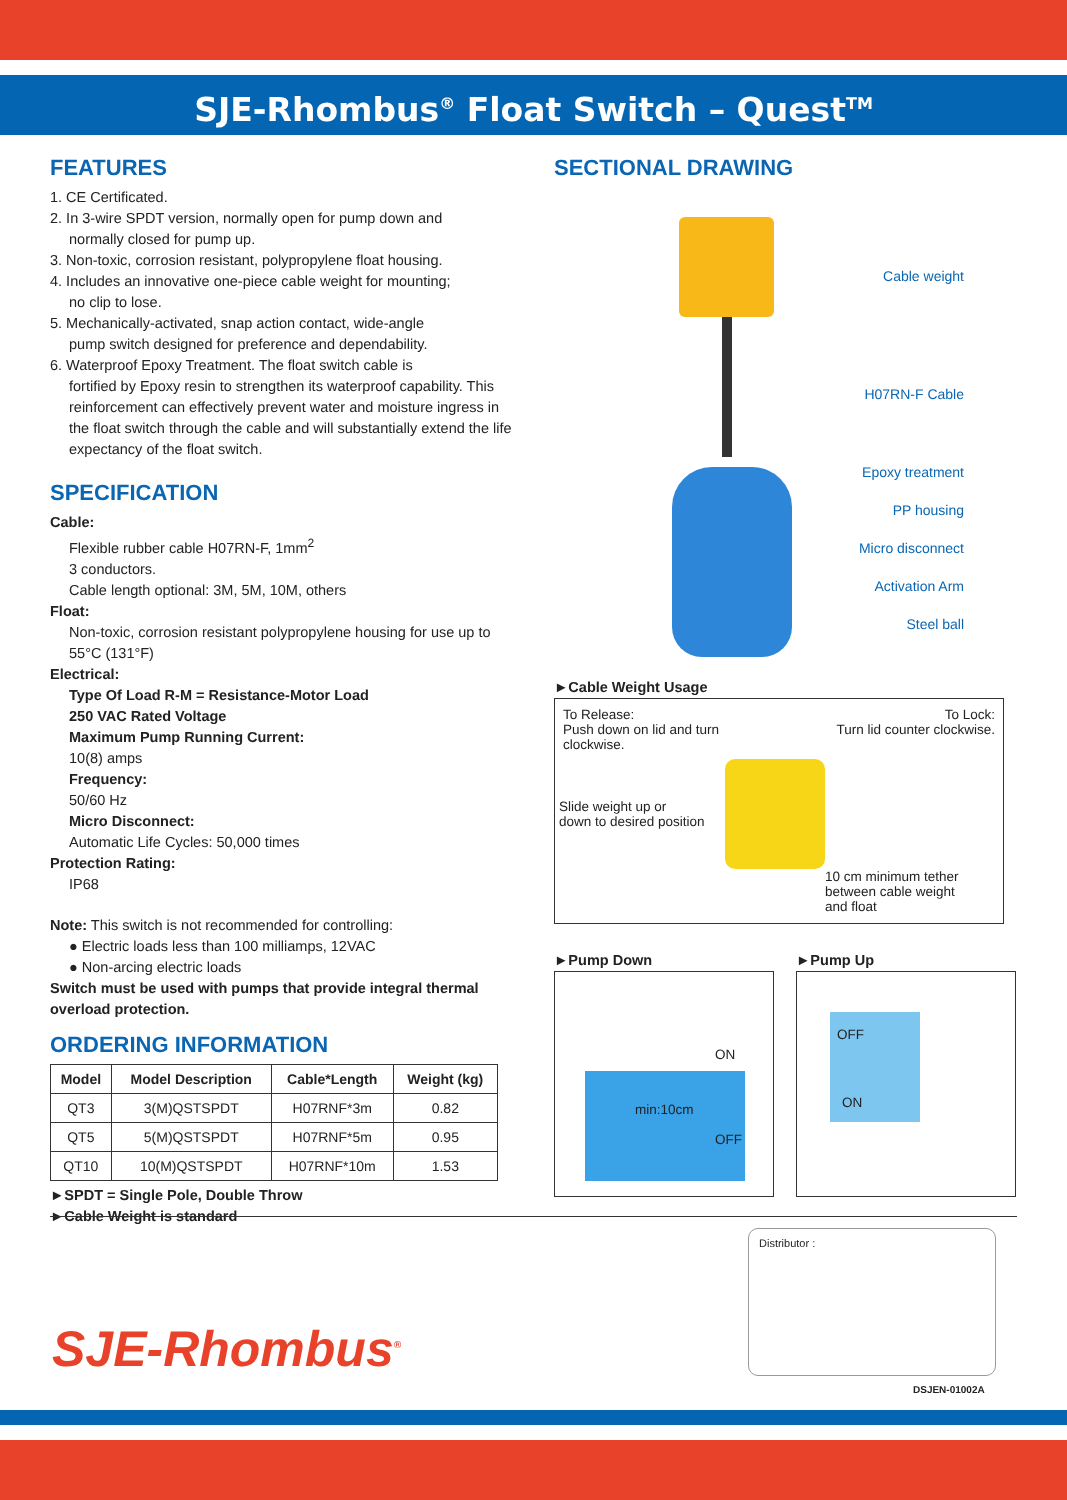SJE-Rhombus<sup>®</sup> Float Switch – Quest<sup>TM</sup>
FEATURES
1. CE Certificated.
2. In 3-wire SPDT version, normally open for pump down and
normally closed for pump up.
3. Non-toxic, corrosion resistant, polypropylene float housing.
4. Includes an innovative one-piece cable weight for mounting;
no clip to lose.
5. Mechanically-activated, snap action contact, wide-angle
pump switch designed for preference and dependability.
6. Waterproof Epoxy Treatment. The float switch cable is
fortified by Epoxy resin to strengthen its waterproof capability. This reinforcement can effectively prevent water and moisture ingress in the float switch through the cable and will substantially extend the life expectancy of the float switch.
SPECIFICATION
Cable:
Flexible rubber cable H07RN-F, 1mm<sup>2</sup>
3 conductors.
Cable length optional: 3M, 5M, 10M, others
Float:
Non-toxic, corrosion resistant polypropylene housing for use up to 55°C (131°F)
Electrical:
Type Of Load R-M = Resistance-Motor Load
250 VAC Rated Voltage
Maximum Pump Running Current:
10(8) amps
Frequency:
50/60 Hz
Micro Disconnect:
Automatic Life Cycles: 50,000 times
Protection Rating:
IP68
Note: This switch is not recommended for controlling:
● Electric loads less than 100 milliamps, 12VAC
● Non-arcing electric loads
Switch must be used with pumps that provide integral thermal overload protection.
ORDERING INFORMATION
| Model | Model Description | Cable*Length | Weight (kg) |
| --- | --- | --- | --- |
| QT3 | 3(M)QSTSPDT | H07RNF*3m | 0.82 |
| QT5 | 5(M)QSTSPDT | H07RNF*5m | 0.95 |
| QT10 | 10(M)QSTSPDT | H07RNF*10m | 1.53 |
►SPDT = Single Pole, Double Throw
►Cable Weight is standard
SECTIONAL DRAWING
Cable weight
H07RN-F Cable
Epoxy treatment
PP housing
Micro disconnect
Activation Arm
Steel ball
►Cable Weight Usage
To Release:
Push down on lid and turn
clockwise.
To Lock:
Turn lid counter clockwise.
Slide weight up or
down to desired position
10 cm minimum tether
between cable weight
and float
►Pump Down
ON
min:10cm
OFF
►Pump Up
OFF
ON
SJE-Rhombus<sup>®</sup>
Distributor :
DSJEN-01002A